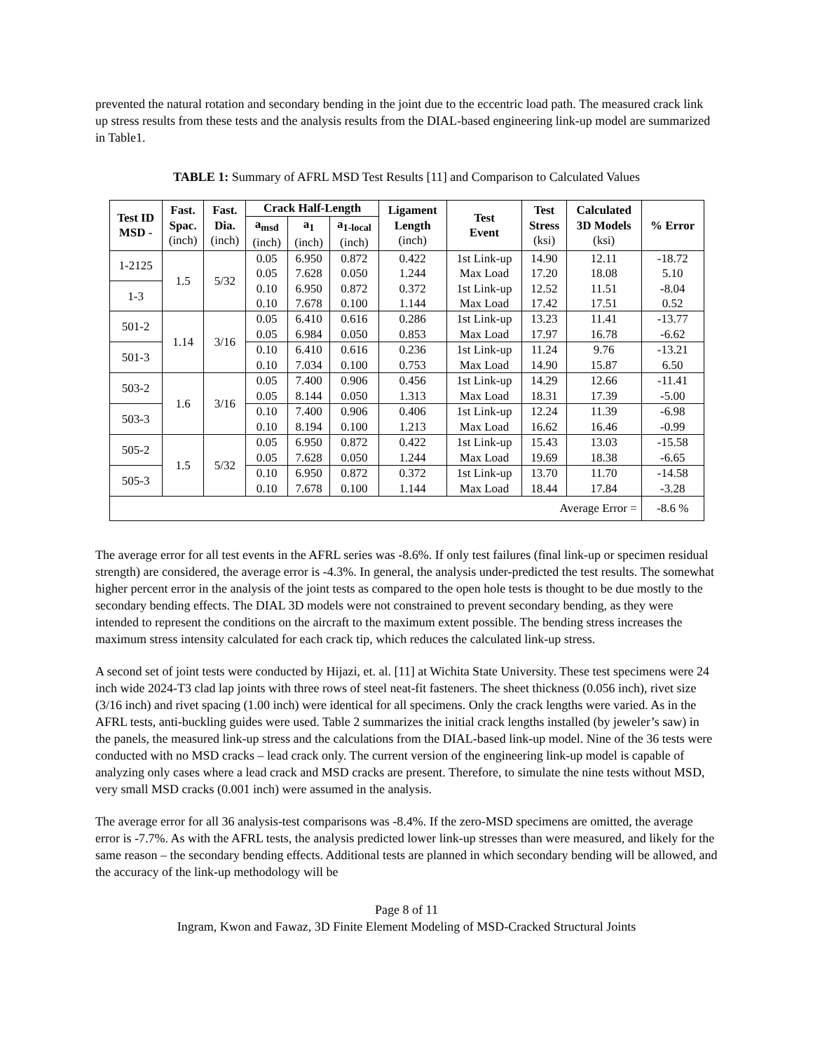prevented the natural rotation and secondary bending in the joint due to the eccentric load path. The measured crack link up stress results from these tests and the analysis results from the DIAL-based engineering link-up model are summarized in Table1.
TABLE 1: Summary of AFRL MSD Test Results [11] and Comparison to Calculated Values
| Test ID MSD - | Fast. Spac. (inch) | Fast. Dia. (inch) | Crack Half-Length | | | Ligament Length (inch) | Test Event | Test Stress (ksi) | Calculated 3D Models (ksi) | % Error |
| --- | --- | --- | --- | --- | --- | --- | --- | --- | --- | --- |
| | | | a<sub>msd</sub> (inch) | a<sub>1</sub> (inch) | a<sub>1-local</sub> (inch) | | | | | |
| 1-2125 | 1.5 | 5/32 | 0.05 0.05 | 6.950 7.628 | 0.872 0.050 | 0.422 1.244 | 1st Link-up Max Load | 14.90 17.20 | 12.11 18.08 | -18.72 5.10 |
| 1-3 | | | 0.10 0.10 | 6.950 7.678 | 0.872 0.100 | 0.372 1.144 | 1st Link-up Max Load | 12.52 17.42 | 11.51 17.51 | -8.04 0.52 |
| 501-2 | 1.14 | 3/16 | 0.05 0.05 | 6.410 6.984 | 0.616 0.050 | 0.286 0.853 | 1st Link-up Max Load | 13.23 17.97 | 11.41 16.78 | -13.77 -6.62 |
| 501-3 | | | 0.10 0.10 | 6.410 7.034 | 0.616 0.100 | 0.236 0.753 | 1st Link-up Max Load | 11.24 14.90 | 9.76 15.87 | -13.21 6.50 |
| 503-2 | 1.6 | 3/16 | 0.05 0.05 | 7.400 8.144 | 0.906 0.050 | 0.456 1.313 | 1st Link-up Max Load | 14.29 18.31 | 12.66 17.39 | -11.41 -5.00 |
| 503-3 | | | 0.10 0.10 | 7.400 8.194 | 0.906 0.100 | 0.406 1.213 | 1st Link-up Max Load | 12.24 16.62 | 11.39 16.46 | -6.98 -0.99 |
| 505-2 | 1.5 | 5/32 | 0.05 0.05 | 6.950 7.628 | 0.872 0.050 | 0.422 1.244 | 1st Link-up Max Load | 15.43 19.69 | 13.03 18.38 | -15.58 -6.65 |
| 505-3 | | | 0.10 0.10 | 6.950 7.678 | 0.872 0.100 | 0.372 1.144 | 1st Link-up Max Load | 13.70 18.44 | 11.70 17.84 | -14.58 -3.28 |
| Average Error = | | | | | | | | | | -8.6 % |
The average error for all test events in the AFRL series was -8.6%. If only test failures (final link-up or specimen residual strength) are considered, the average error is -4.3%. In general, the analysis under-predicted the test results. The somewhat higher percent error in the analysis of the joint tests as compared to the open hole tests is thought to be due mostly to the secondary bending effects. The DIAL 3D models were not constrained to prevent secondary bending, as they were intended to represent the conditions on the aircraft to the maximum extent possible. The bending stress increases the maximum stress intensity calculated for each crack tip, which reduces the calculated link-up stress.
A second set of joint tests were conducted by Hijazi, et. al. [11] at Wichita State University. These test specimens were 24 inch wide 2024-T3 clad lap joints with three rows of steel neat-fit fasteners. The sheet thickness (0.056 inch), rivet size (3/16 inch) and rivet spacing (1.00 inch) were identical for all specimens. Only the crack lengths were varied. As in the AFRL tests, anti-buckling guides were used. Table 2 summarizes the initial crack lengths installed (by jeweler’s saw) in the panels, the measured link-up stress and the calculations from the DIAL-based link-up model. Nine of the 36 tests were conducted with no MSD cracks – lead crack only. The current version of the engineering link-up model is capable of analyzing only cases where a lead crack and MSD cracks are present. Therefore, to simulate the nine tests without MSD, very small MSD cracks (0.001 inch) were assumed in the analysis.
The average error for all 36 analysis-test comparisons was -8.4%. If the zero-MSD specimens are omitted, the average error is -7.7%. As with the AFRL tests, the analysis predicted lower link-up stresses than were measured, and likely for the same reason – the secondary bending effects. Additional tests are planned in which secondary bending will be allowed, and the accuracy of the link-up methodology will be
Page 8 of 11
Ingram, Kwon and Fawaz, 3D Finite Element Modeling of MSD-Cracked Structural Joints